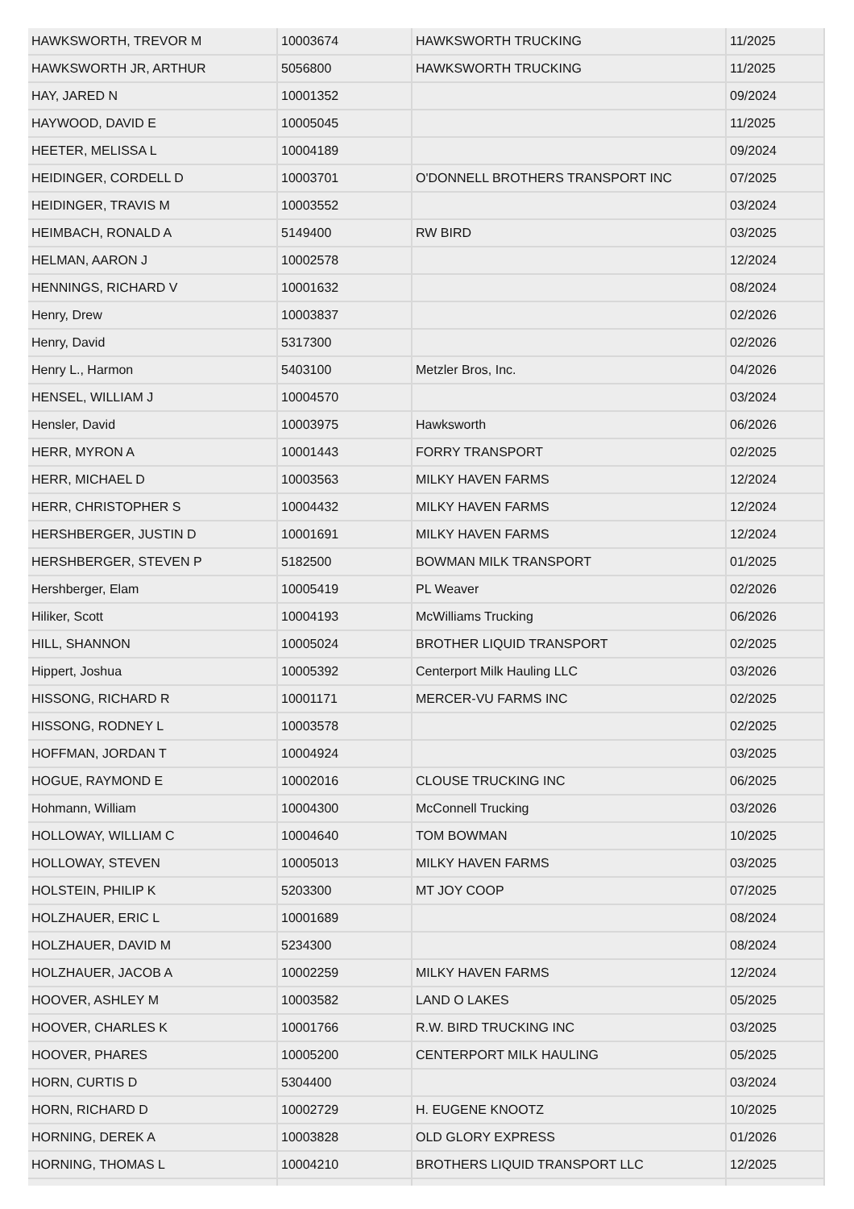| HAWKSWORTH, TREVOR M | 10003674 | HAWKSWORTH TRUCKING | 11/2025 |
| HAWKSWORTH JR, ARTHUR | 5056800 | HAWKSWORTH TRUCKING | 11/2025 |
| HAY, JARED N | 10001352 | | 09/2024 |
| HAYWOOD, DAVID E | 10005045 | | 11/2025 |
| HEETER, MELISSA L | 10004189 | | 09/2024 |
| HEIDINGER, CORDELL D | 10003701 | O'DONNELL BROTHERS TRANSPORT INC | 07/2025 |
| HEIDINGER, TRAVIS M | 10003552 | | 03/2024 |
| HEIMBACH, RONALD A | 5149400 | RW BIRD | 03/2025 |
| HELMAN, AARON J | 10002578 | | 12/2024 |
| HENNINGS, RICHARD V | 10001632 | | 08/2024 |
| Henry, Drew | 10003837 | | 02/2026 |
| Henry, David | 5317300 | | 02/2026 |
| Henry L., Harmon | 5403100 | Metzler Bros, Inc. | 04/2026 |
| HENSEL, WILLIAM J | 10004570 | | 03/2024 |
| Hensler, David | 10003975 | Hawksworth | 06/2026 |
| HERR, MYRON A | 10001443 | FORRY TRANSPORT | 02/2025 |
| HERR, MICHAEL D | 10003563 | MILKY HAVEN FARMS | 12/2024 |
| HERR, CHRISTOPHER S | 10004432 | MILKY HAVEN FARMS | 12/2024 |
| HERSHBERGER, JUSTIN D | 10001691 | MILKY HAVEN FARMS | 12/2024 |
| HERSHBERGER, STEVEN P | 5182500 | BOWMAN MILK TRANSPORT | 01/2025 |
| Hershberger, Elam | 10005419 | PL Weaver | 02/2026 |
| Hiliker, Scott | 10004193 | McWilliams Trucking | 06/2026 |
| HILL, SHANNON | 10005024 | BROTHER LIQUID TRANSPORT | 02/2025 |
| Hippert, Joshua | 10005392 | Centerport Milk Hauling LLC | 03/2026 |
| HISSONG, RICHARD R | 10001171 | MERCER-VU FARMS INC | 02/2025 |
| HISSONG, RODNEY L | 10003578 | | 02/2025 |
| HOFFMAN, JORDAN T | 10004924 | | 03/2025 |
| HOGUE, RAYMOND E | 10002016 | CLOUSE TRUCKING INC | 06/2025 |
| Hohmann, William | 10004300 | McConnell Trucking | 03/2026 |
| HOLLOWAY, WILLIAM C | 10004640 | TOM BOWMAN | 10/2025 |
| HOLLOWAY, STEVEN | 10005013 | MILKY HAVEN FARMS | 03/2025 |
| HOLSTEIN, PHILIP K | 5203300 | MT JOY COOP | 07/2025 |
| HOLZHAUER, ERIC L | 10001689 | | 08/2024 |
| HOLZHAUER, DAVID M | 5234300 | | 08/2024 |
| HOLZHAUER, JACOB A | 10002259 | MILKY HAVEN FARMS | 12/2024 |
| HOOVER, ASHLEY M | 10003582 | LAND O LAKES | 05/2025 |
| HOOVER, CHARLES K | 10001766 | R.W. BIRD TRUCKING INC | 03/2025 |
| HOOVER, PHARES | 10005200 | CENTERPORT MILK HAULING | 05/2025 |
| HORN, CURTIS D | 5304400 | | 03/2024 |
| HORN, RICHARD D | 10002729 | H. EUGENE KNOOTZ | 10/2025 |
| HORNING, DEREK A | 10003828 | OLD GLORY EXPRESS | 01/2026 |
| HORNING, THOMAS L | 10004210 | BROTHERS LIQUID TRANSPORT LLC | 12/2025 |